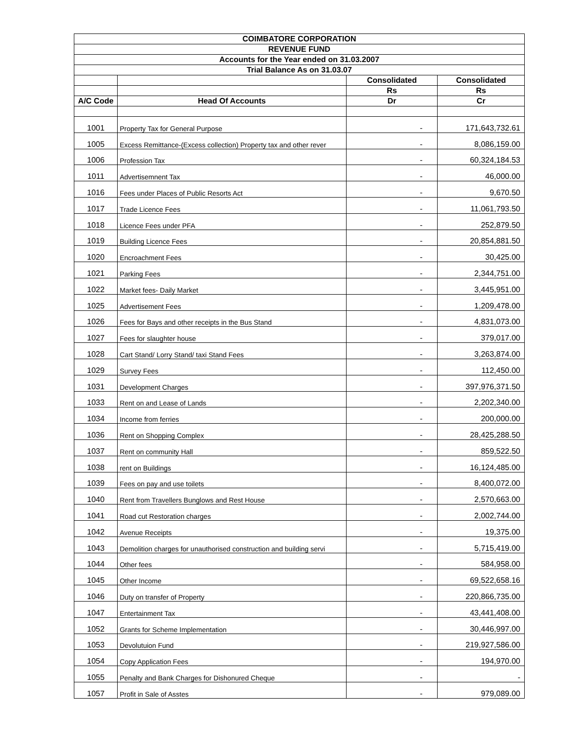| COIMBATORE CORPORATION | | | |
| --- | --- | --- | --- |
| REVENUE FUND | | | |
| Accounts for the Year ended on 31.03.2007 | | | |
| Trial Balance As on 31.03.07 | | | |
| | | Consolidated | Consolidated |
| | | Rs | Rs |
| A/C Code | Head Of Accounts | Dr | Cr |
| 1001 | Property Tax for General Purpose | - | 171,643,732.61 |
| 1005 | Excess Remittance-(Excess collection) Property tax and other rever | - | 8,086,159.00 |
| 1006 | Profession Tax | - | 60,324,184.53 |
| 1011 | Advertisemnent Tax | - | 46,000.00 |
| 1016 | Fees under Places of Public Resorts Act | - | 9,670.50 |
| 1017 | Trade Licence Fees | - | 11,061,793.50 |
| 1018 | Licence Fees under PFA | - | 252,879.50 |
| 1019 | Building Licence Fees | - | 20,854,881.50 |
| 1020 | Encroachment Fees | - | 30,425.00 |
| 1021 | Parking Fees | - | 2,344,751.00 |
| 1022 | Market fees- Daily Market | - | 3,445,951.00 |
| 1025 | Advertisement Fees | - | 1,209,478.00 |
| 1026 | Fees for Bays and other receipts in the Bus Stand | - | 4,831,073.00 |
| 1027 | Fees for slaughter house | - | 379,017.00 |
| 1028 | Cart Stand/ Lorry Stand/ taxi Stand Fees | - | 3,263,874.00 |
| 1029 | Survey Fees | - | 112,450.00 |
| 1031 | Development Charges | - | 397,976,371.50 |
| 1033 | Rent on and Lease of Lands | - | 2,202,340.00 |
| 1034 | Income from ferries | - | 200,000.00 |
| 1036 | Rent on Shopping Complex | - | 28,425,288.50 |
| 1037 | Rent on community Hall | - | 859,522.50 |
| 1038 | rent on Buildings | - | 16,124,485.00 |
| 1039 | Fees on pay and use toilets | - | 8,400,072.00 |
| 1040 | Rent from Travellers Bunglows and Rest House | - | 2,570,663.00 |
| 1041 | Road cut Restoration charges | - | 2,002,744.00 |
| 1042 | Avenue Receipts | - | 19,375.00 |
| 1043 | Demolition charges for unauthorised construction and building servi | - | 5,715,419.00 |
| 1044 | Other fees | - | 584,958.00 |
| 1045 | Other Income | - | 69,522,658.16 |
| 1046 | Duty on transfer of Property | - | 220,866,735.00 |
| 1047 | Entertainment Tax | - | 43,441,408.00 |
| 1052 | Grants for Scheme Implementation | - | 30,446,997.00 |
| 1053 | Devolutuion Fund | - | 219,927,586.00 |
| 1054 | Copy Application Fees | - | 194,970.00 |
| 1055 | Penalty and Bank Charges for Dishonured Cheque | - | - |
| 1057 | Profit in Sale of Asstes | - | 979,089.00 |